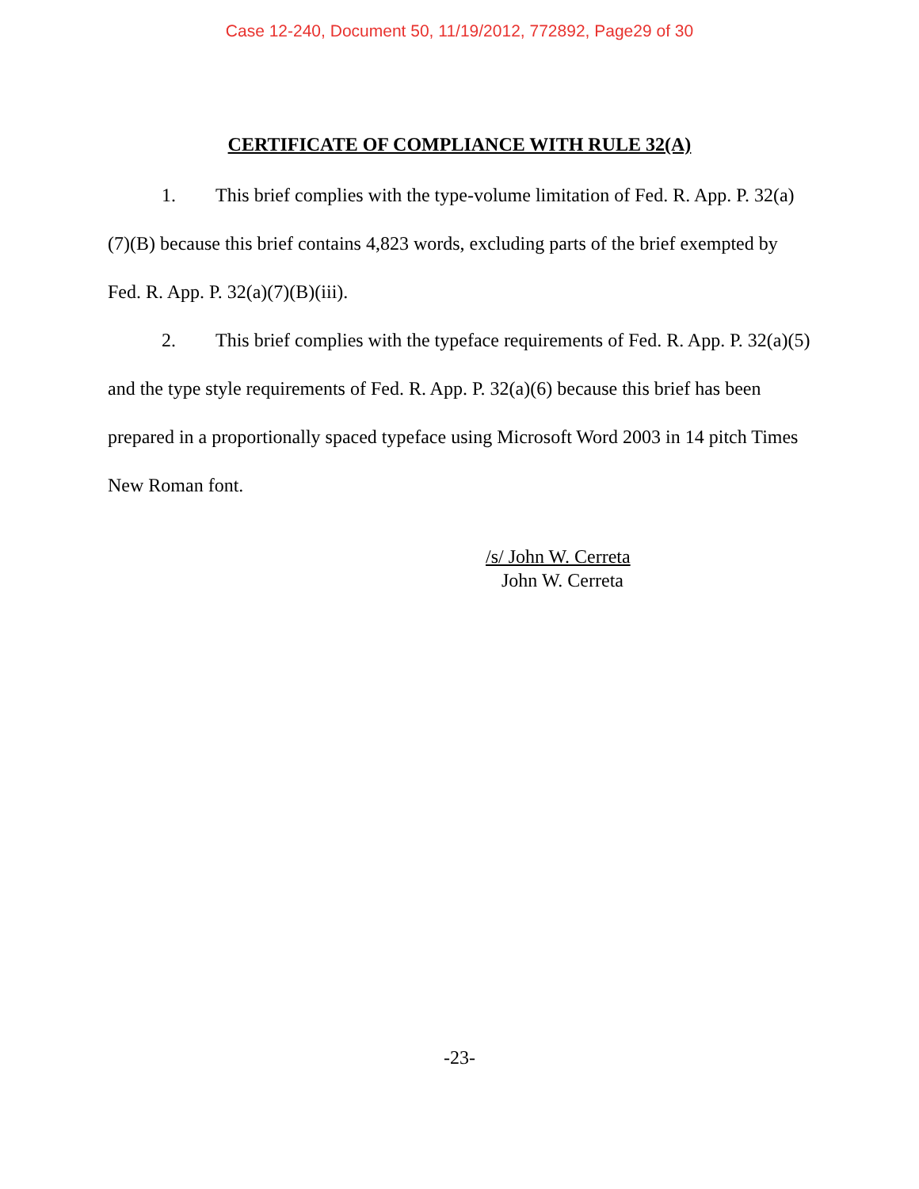Case 12-240, Document 50, 11/19/2012, 772892, Page29 of 30
CERTIFICATE OF COMPLIANCE WITH RULE 32(A)
1. This brief complies with the type-volume limitation of Fed. R. App. P. 32(a)(7)(B) because this brief contains 4,823 words, excluding parts of the brief exempted by Fed. R. App. P. 32(a)(7)(B)(iii).
2. This brief complies with the typeface requirements of Fed. R. App. P. 32(a)(5) and the type style requirements of Fed. R. App. P. 32(a)(6) because this brief has been prepared in a proportionally spaced typeface using Microsoft Word 2003 in 14 pitch Times New Roman font.
/s/ John W. Cerreta
John W. Cerreta
-23-